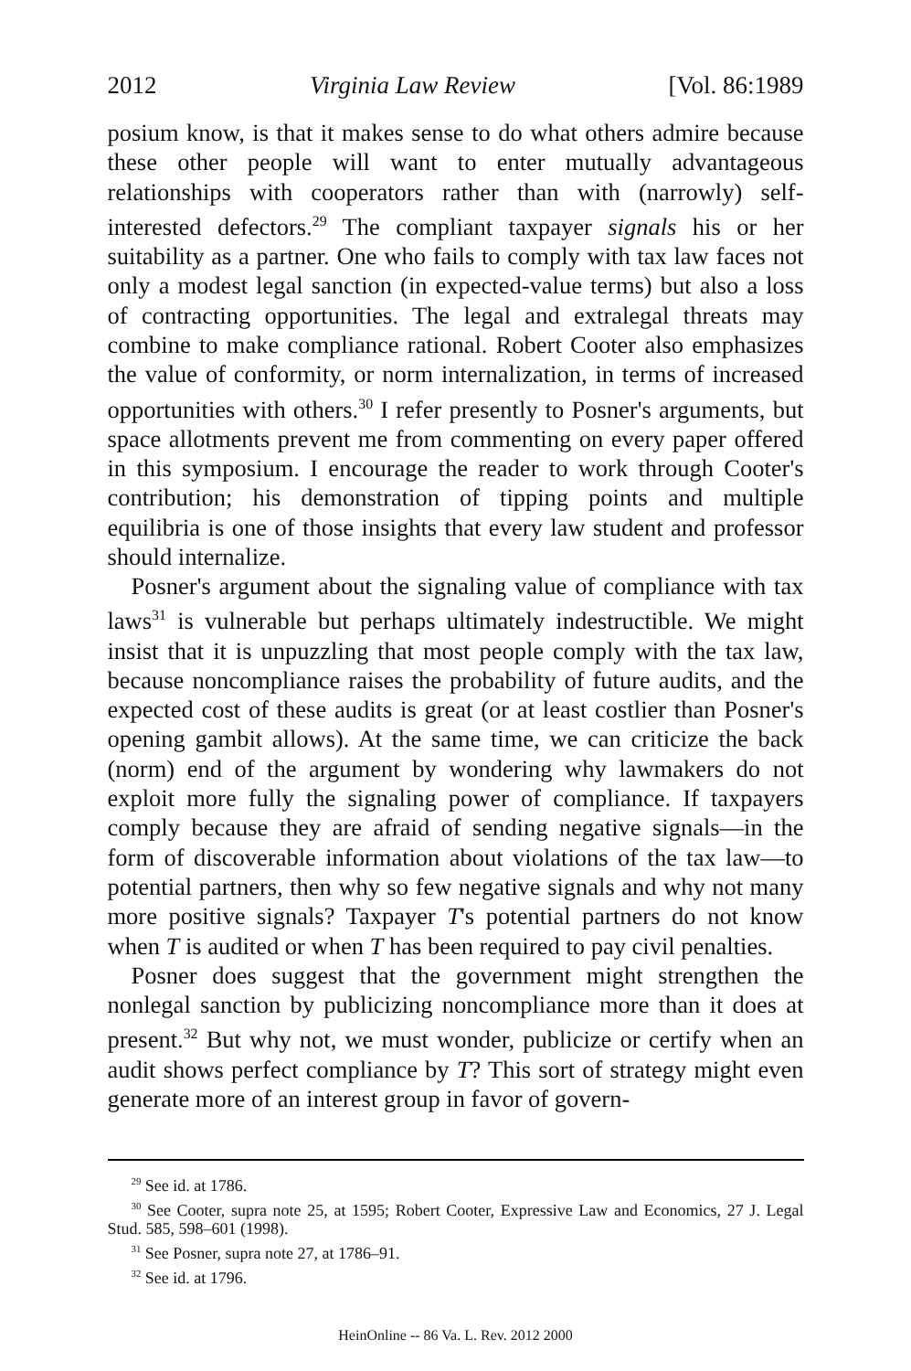2012 Virginia Law Review [Vol. 86:1989
posium know, is that it makes sense to do what others admire because these other people will want to enter mutually advantageous relationships with cooperators rather than with (narrowly) self-interested defectors.<sup>29</sup> The compliant taxpayer signals his or her suitability as a partner. One who fails to comply with tax law faces not only a modest legal sanction (in expected-value terms) but also a loss of contracting opportunities. The legal and extralegal threats may combine to make compliance rational. Robert Cooter also emphasizes the value of conformity, or norm internalization, in terms of increased opportunities with others.<sup>30</sup> I refer presently to Posner's arguments, but space allotments prevent me from commenting on every paper offered in this symposium. I encourage the reader to work through Cooter's contribution; his demonstration of tipping points and multiple equilibria is one of those insights that every law student and professor should internalize.
Posner's argument about the signaling value of compliance with tax laws<sup>31</sup> is vulnerable but perhaps ultimately indestructible. We might insist that it is unpuzzling that most people comply with the tax law, because noncompliance raises the probability of future audits, and the expected cost of these audits is great (or at least costlier than Posner's opening gambit allows). At the same time, we can criticize the back (norm) end of the argument by wondering why lawmakers do not exploit more fully the signaling power of compliance. If taxpayers comply because they are afraid of sending negative signals—in the form of discoverable information about violations of the tax law—to potential partners, then why so few negative signals and why not many more positive signals? Taxpayer T's potential partners do not know when T is audited or when T has been required to pay civil penalties.
Posner does suggest that the government might strengthen the nonlegal sanction by publicizing noncompliance more than it does at present.<sup>32</sup> But why not, we must wonder, publicize or certify when an audit shows perfect compliance by T? This sort of strategy might even generate more of an interest group in favor of govern-
<sup>29</sup> See id. at 1786.
<sup>30</sup> See Cooter, supra note 25, at 1595; Robert Cooter, Expressive Law and Economics, 27 J. Legal Stud. 585, 598–601 (1998).
<sup>31</sup> See Posner, supra note 27, at 1786–91.
<sup>32</sup> See id. at 1796.
HeinOnline -- 86 Va. L. Rev. 2012 2000